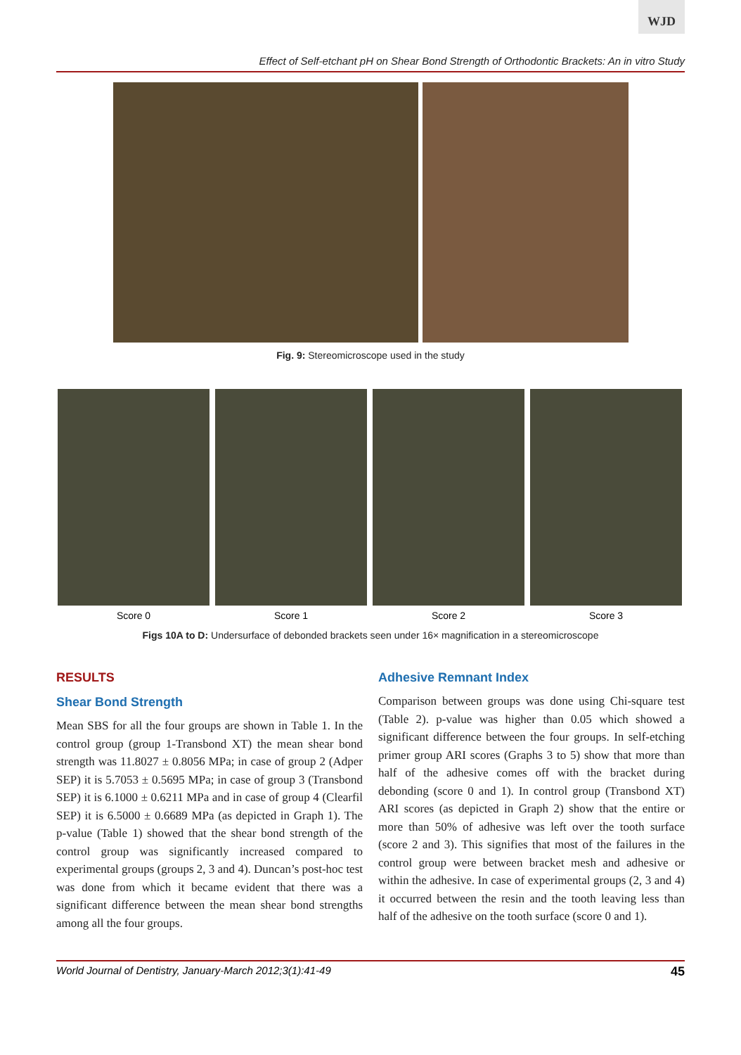WJD
Effect of Self-etchant pH on Shear Bond Strength of Orthodontic Brackets: An in vitro Study
Fig. 9: Stereomicroscope used in the study
Score 0 Score 1 Score 2 Score 3
Figs 10A to D: Undersurface of debonded brackets seen under 16× magnification in a stereomicroscope
RESULTS
Shear Bond Strength
Mean SBS for all the four groups are shown in Table 1. In the control group (group 1-Transbond XT) the mean shear bond strength was 11.8027 ± 0.8056 MPa; in case of group 2 (Adper SEP) it is 5.7053 ± 0.5695 MPa; in case of group 3 (Transbond SEP) it is 6.1000 ± 0.6211 MPa and in case of group 4 (Clearfil SEP) it is 6.5000 ± 0.6689 MPa (as depicted in Graph 1). The p-value (Table 1) showed that the shear bond strength of the control group was significantly increased compared to experimental groups (groups 2, 3 and 4). Duncan’s post-hoc test was done from which it became evident that there was a significant difference between the mean shear bond strengths among all the four groups.
Adhesive Remnant Index
Comparison between groups was done using Chi-square test (Table 2). p-value was higher than 0.05 which showed a significant difference between the four groups. In self-etching primer group ARI scores (Graphs 3 to 5) show that more than half of the adhesive comes off with the bracket during debonding (score 0 and 1). In control group (Transbond XT) ARI scores (as depicted in Graph 2) show that the entire or more than 50% of adhesive was left over the tooth surface (score 2 and 3). This signifies that most of the failures in the control group were between bracket mesh and adhesive or within the adhesive. In case of experimental groups (2, 3 and 4) it occurred between the resin and the tooth leaving less than half of the adhesive on the tooth surface (score 0 and 1).
World Journal of Dentistry, January-March 2012;3(1):41-49 45